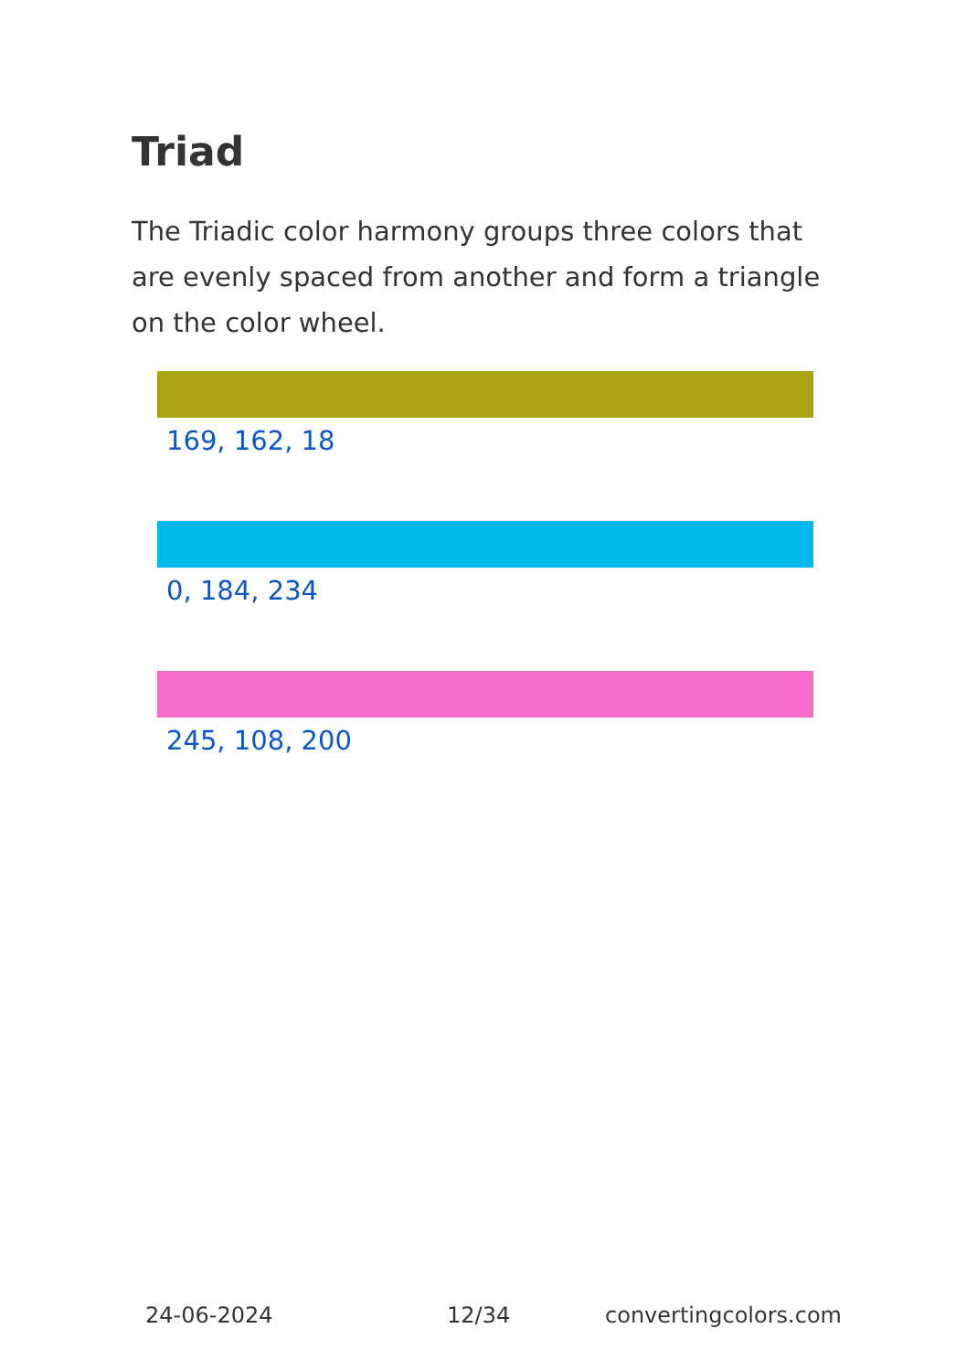Triad
The Triadic color harmony groups three colors that are evenly spaced from another and form a triangle on the color wheel.
169, 162, 18
0, 184, 234
245, 108, 200
24-06-2024 12/34 convertingcolors.com